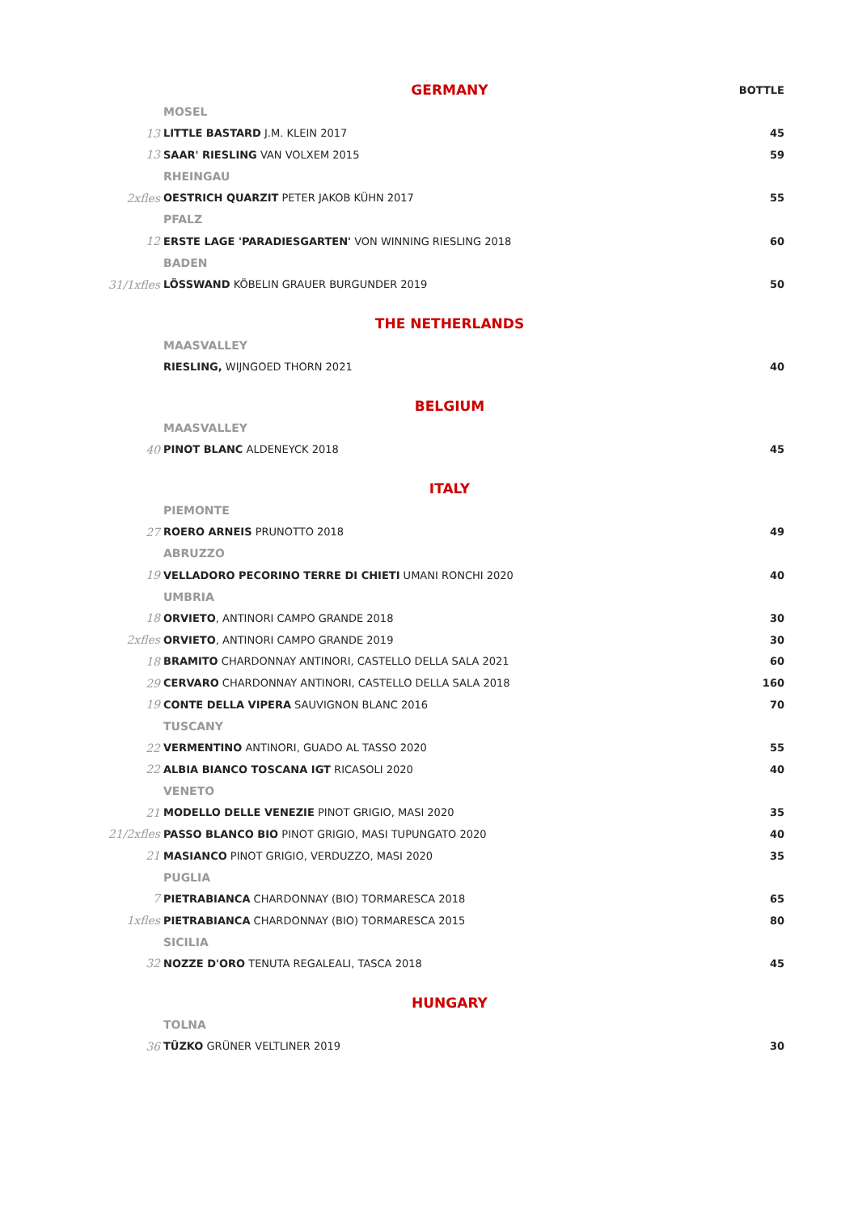| | GERMANY | BOTTLE |
| | MOSEL | |
| 13 | LITTLE BASTARD J.M. KLEIN 2017 | 45 |
| 13 | SAAR' RIESLING VAN VOLXEM 2015 | 59 |
| | RHEINGAU | |
| 2xfles | OESTRICH QUARZIT PETER JAKOB KÜHN 2017 | 55 |
| | PFALZ | |
| 12 | ERSTE LAGE 'PARADIESGARTEN' VON WINNING RIESLING 2018 | 60 |
| | BADEN | |
| 31/1xfles | LÖSSWAND KÖBELIN GRAUER BURGUNDER 2019 | 50 |
| | THE NETHERLANDS | |
| | MAASVALLEY | |
| | RIESLING, WIJNGOED THORN 2021 | 40 |
| | BELGIUM | |
| | MAASVALLEY | |
| 40 | PINOT BLANC ALDENEYCK 2018 | 45 |
| | ITALY | |
| | PIEMONTE | |
| 27 | ROERO ARNEIS PRUNOTTO 2018 | 49 |
| | ABRUZZO | |
| 19 | VELLADORO PECORINO TERRE DI CHIETI UMANI RONCHI 2020 | 40 |
| | UMBRIA | |
| 18 | ORVIETO , ANTINORI CAMPO GRANDE 2018 | 30 |
| 2xfles | ORVIETO , ANTINORI CAMPO GRANDE 2019 | 30 |
| 18 | BRAMITO CHARDONNAY ANTINORI, CASTELLO DELLA SALA 2021 | 60 |
| 29 | CERVARO CHARDONNAY ANTINORI, CASTELLO DELLA SALA 2018 | 160 |
| 19 | CONTE DELLA VIPERA SAUVIGNON BLANC 2016 | 70 |
| | TUSCANY | |
| 22 | VERMENTINO ANTINORI, GUADO AL TASSO 2020 | 55 |
| 22 | ALBIA BIANCO TOSCANA IGT RICASOLI 2020 | 40 |
| | VENETO | |
| 21 | MODELLO DELLE VENEZIE PINOT GRIGIO, MASI 2020 | 35 |
| 21/2xfles | PASSO BLANCO BIO PINOT GRIGIO, MASI TUPUNGATO 2020 | 40 |
| 21 | MASIANCO PINOT GRIGIO, VERDUZZO, MASI 2020 | 35 |
| | PUGLIA | |
| 7 | PIETRABIANCA CHARDONNAY (BIO) TORMARESCA 2018 | 65 |
| 1xfles | PIETRABIANCA CHARDONNAY (BIO) TORMARESCA 2015 | 80 |
| | SICILIA | |
| 32 | NOZZE D'ORO TENUTA REGALEALI, TASCA 2018 | 45 |
| | HUNGARY | |
| | TOLNA | |
| 36 | TÜZKO GRÜNER VELTLINER 2019 | 30 |